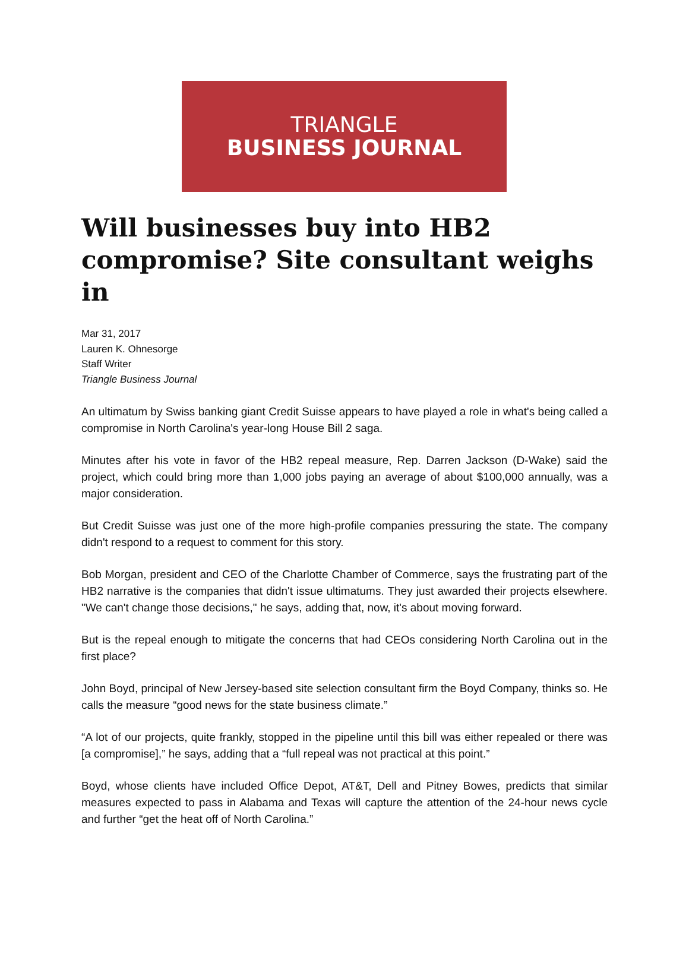TRIANGLE
BUSINESS JOURNAL
Will businesses buy into HB2 compromise? Site consultant weighs in
Mar 31, 2017
Lauren K. Ohnesorge
Staff Writer
Triangle Business Journal
An ultimatum by Swiss banking giant Credit Suisse appears to have played a role in what's being called a compromise in North Carolina's year-long House Bill 2 saga.
Minutes after his vote in favor of the HB2 repeal measure, Rep. Darren Jackson (D-Wake) said the project, which could bring more than 1,000 jobs paying an average of about $100,000 annually, was a major consideration.
But Credit Suisse was just one of the more high-profile companies pressuring the state. The company didn't respond to a request to comment for this story.
Bob Morgan, president and CEO of the Charlotte Chamber of Commerce, says the frustrating part of the HB2 narrative is the companies that didn't issue ultimatums. They just awarded their projects elsewhere. "We can't change those decisions," he says, adding that, now, it's about moving forward.
But is the repeal enough to mitigate the concerns that had CEOs considering North Carolina out in the first place?
John Boyd, principal of New Jersey-based site selection consultant firm the Boyd Company, thinks so. He calls the measure “good news for the state business climate.”
“A lot of our projects, quite frankly, stopped in the pipeline until this bill was either repealed or there was [a compromise],” he says, adding that a “full repeal was not practical at this point.”
Boyd, whose clients have included Office Depot, AT&T, Dell and Pitney Bowes, predicts that similar measures expected to pass in Alabama and Texas will capture the attention of the 24-hour news cycle and further “get the heat off of North Carolina.”